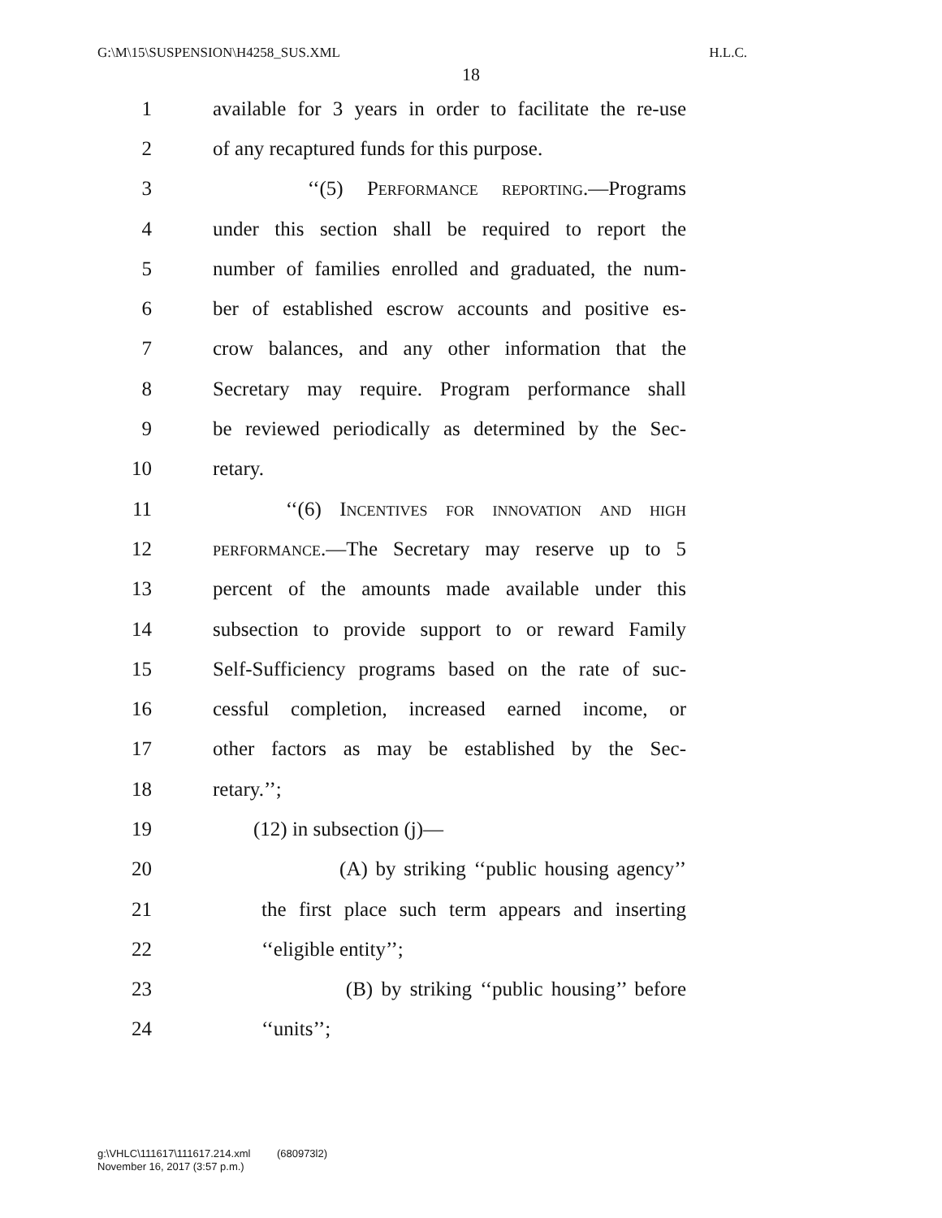G:\M\15\SUSPENSION\H4258_SUS.XML H.L.C.
18
1 available for 3 years in order to facilitate the re-use
2 of any recaptured funds for this purpose.
3 ‘‘(5) Performance reporting.—Programs
4 under this section shall be required to report the
5 number of families enrolled and graduated, the num-
6 ber of established escrow accounts and positive es-
7 crow balances, and any other information that the
8 Secretary may require. Program performance shall
9 be reviewed periodically as determined by the Sec-
10 retary.
11 ‘‘(6) Incentives for innovation and high
12 performance.—The Secretary may reserve up to 5
13 percent of the amounts made available under this
14 subsection to provide support to or reward Family
15 Self-Sufficiency programs based on the rate of suc-
16 cessful completion, increased earned income, or
17 other factors as may be established by the Sec-
18 retary.’’;
19 (12) in subsection (j)—
20 (A) by striking ‘‘public housing agency’’
21 the first place such term appears and inserting
22 ‘‘eligible entity’’;
23 (B) by striking ‘‘public housing’’ before
24 ‘‘units’’;
g:\VHLC\111617\111617.214.xml (680973l2)
November 16, 2017 (3:57 p.m.)